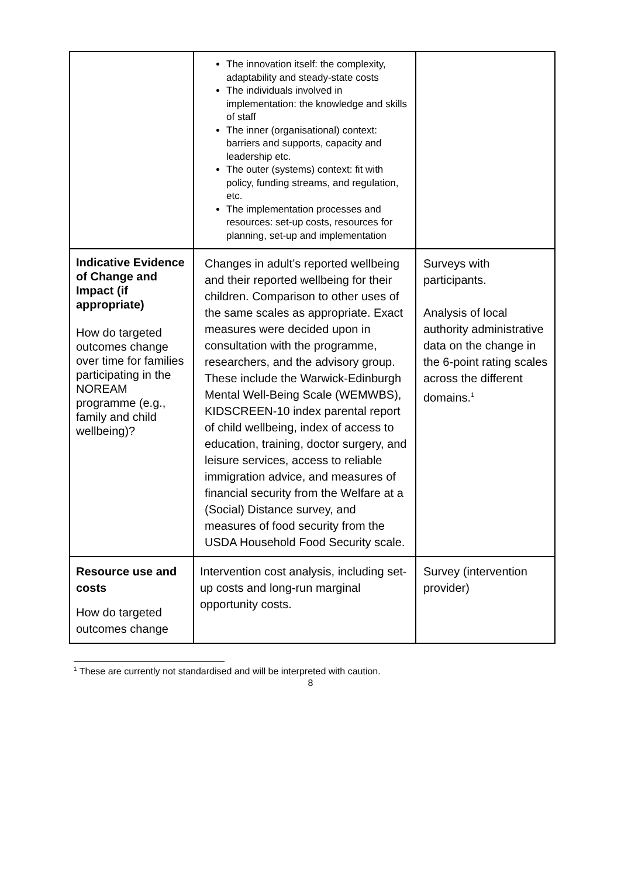| | The innovation itself: the complexity, adaptability and steady-state costs The individuals involved in implementation: the knowledge and skills of staff The inner (organisational) context: barriers and supports, capacity and leadership etc. The outer (systems) context: fit with policy, funding streams, and regulation, etc. The implementation processes and resources: set-up costs, resources for planning, set-up and implementation | |
| Indicative Evidence of Change and Impact (if appropriate) How do targeted outcomes change over time for families participating in the NOREAM programme (e.g., family and child wellbeing)? | Changes in adult’s reported wellbeing and their reported wellbeing for their children. Comparison to other uses of the same scales as appropriate. Exact measures were decided upon in consultation with the programme, researchers, and the advisory group. These include the Warwick-Edinburgh Mental Well-Being Scale (WEMWBS), KIDSCREEN-10 index parental report of child wellbeing, index of access to education, training, doctor surgery, and leisure services, access to reliable immigration advice, and measures of financial security from the Welfare at a (Social) Distance survey, and measures of food security from the USDA Household Food Security scale. | Surveys with participants. Analysis of local authority administrative data on the change in the 6-point rating scales across the different domains.<sup>1</sup> |
| Resource use and costs How do targeted outcomes change | Intervention cost analysis, including set-up costs and long-run marginal opportunity costs. | Survey (intervention provider) |
<sup>1</sup> These are currently not standardised and will be interpreted with caution.
8